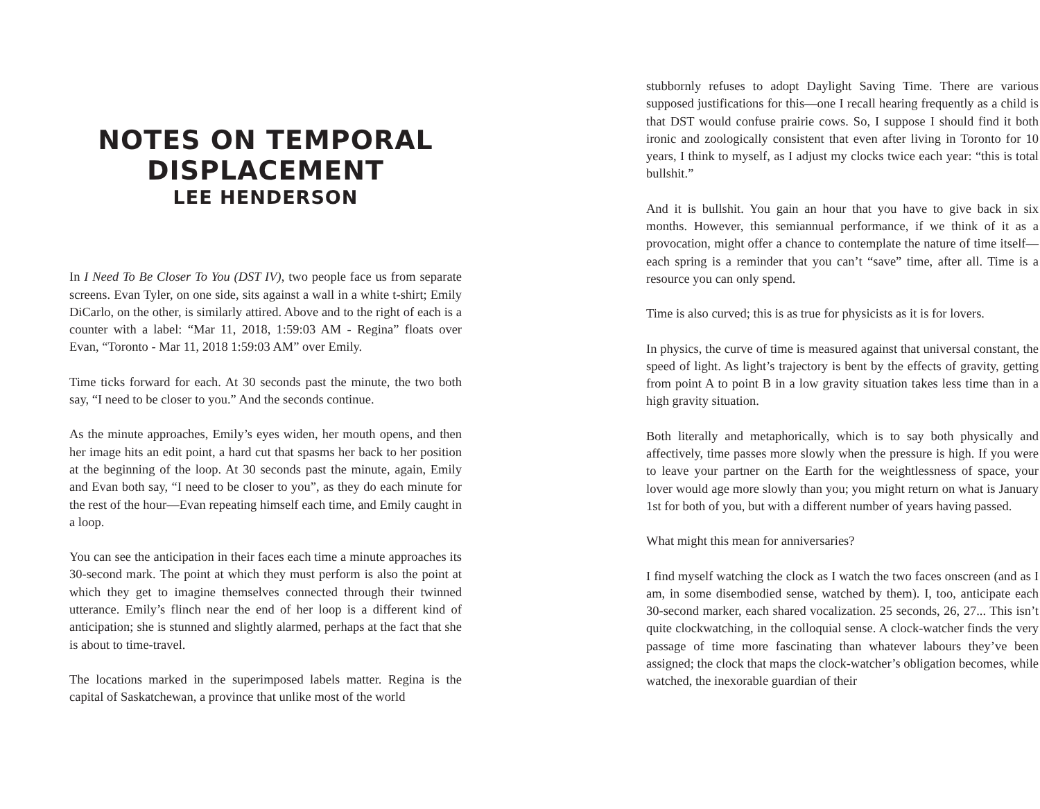NOTES ON TEMPORAL DISPLACEMENT
LEE HENDERSON
In I Need To Be Closer To You (DST IV), two people face us from separate screens. Evan Tyler, on one side, sits against a wall in a white t-shirt; Emily DiCarlo, on the other, is similarly attired. Above and to the right of each is a counter with a label: “Mar 11, 2018, 1:59:03 AM - Regina” floats over Evan, “Toronto - Mar 11, 2018 1:59:03 AM” over Emily.
Time ticks forward for each. At 30 seconds past the minute, the two both say, “I need to be closer to you.” And the seconds continue.
As the minute approaches, Emily’s eyes widen, her mouth opens, and then her image hits an edit point, a hard cut that spasms her back to her position at the beginning of the loop. At 30 seconds past the minute, again, Emily and Evan both say, “I need to be closer to you”, as they do each minute for the rest of the hour—Evan repeating himself each time, and Emily caught in a loop.
You can see the anticipation in their faces each time a minute approaches its 30-second mark. The point at which they must perform is also the point at which they get to imagine themselves connected through their twinned utterance. Emily’s flinch near the end of her loop is a different kind of anticipation; she is stunned and slightly alarmed, perhaps at the fact that she is about to time-travel.
The locations marked in the superimposed labels matter. Regina is the capital of Saskatchewan, a province that unlike most of the world
stubbornly refuses to adopt Daylight Saving Time. There are various supposed justifications for this—one I recall hearing frequently as a child is that DST would confuse prairie cows. So, I suppose I should find it both ironic and zoologically consistent that even after living in Toronto for 10 years, I think to myself, as I adjust my clocks twice each year: “this is total bullshit.”
And it is bullshit. You gain an hour that you have to give back in six months. However, this semiannual performance, if we think of it as a provocation, might offer a chance to contemplate the nature of time itself—each spring is a reminder that you can’t “save” time, after all. Time is a resource you can only spend.
Time is also curved; this is as true for physicists as it is for lovers.
In physics, the curve of time is measured against that universal constant, the speed of light. As light’s trajectory is bent by the effects of gravity, getting from point A to point B in a low gravity situation takes less time than in a high gravity situation.
Both literally and metaphorically, which is to say both physically and affectively, time passes more slowly when the pressure is high. If you were to leave your partner on the Earth for the weightlessness of space, your lover would age more slowly than you; you might return on what is January 1st for both of you, but with a different number of years having passed.
What might this mean for anniversaries?
I find myself watching the clock as I watch the two faces onscreen (and as I am, in some disembodied sense, watched by them). I, too, anticipate each 30-second marker, each shared vocalization. 25 seconds, 26, 27... This isn’t quite clockwatching, in the colloquial sense. A clock-watcher finds the very passage of time more fascinating than whatever labours they’ve been assigned; the clock that maps the clock-watcher’s obligation becomes, while watched, the inexorable guardian of their